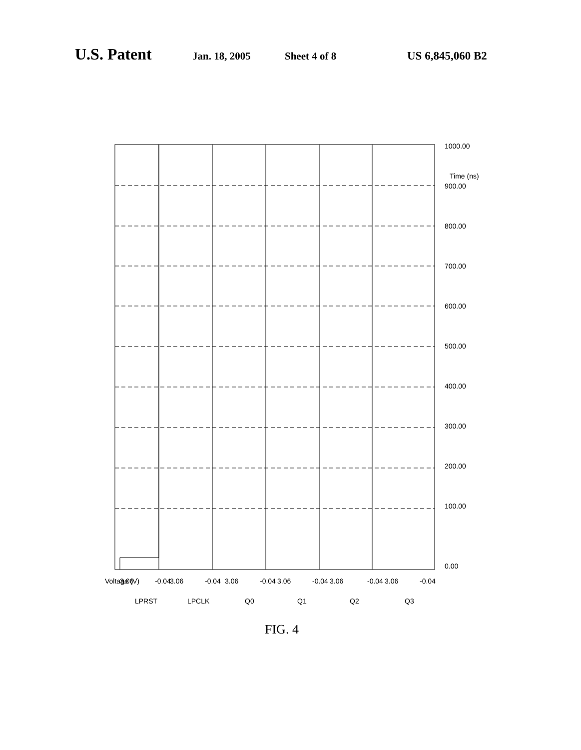U.S. Patent Jan. 18, 2005 Sheet 4 of 8 US 6,845,060 B2
1000.00
900.00
800.00
700.00
600.00
500.00
400.00
300.00
200.00
100.00
0.00
Time (ns)
Voltage (V)
3.06
-0.04
3.06
-0.04
3.06
-0.04
3.06
-0.04
3.06
-0.04
3.06
-0.04
LPRST
LPCLK
Q0
Q1
Q2
Q3
FIG. 4